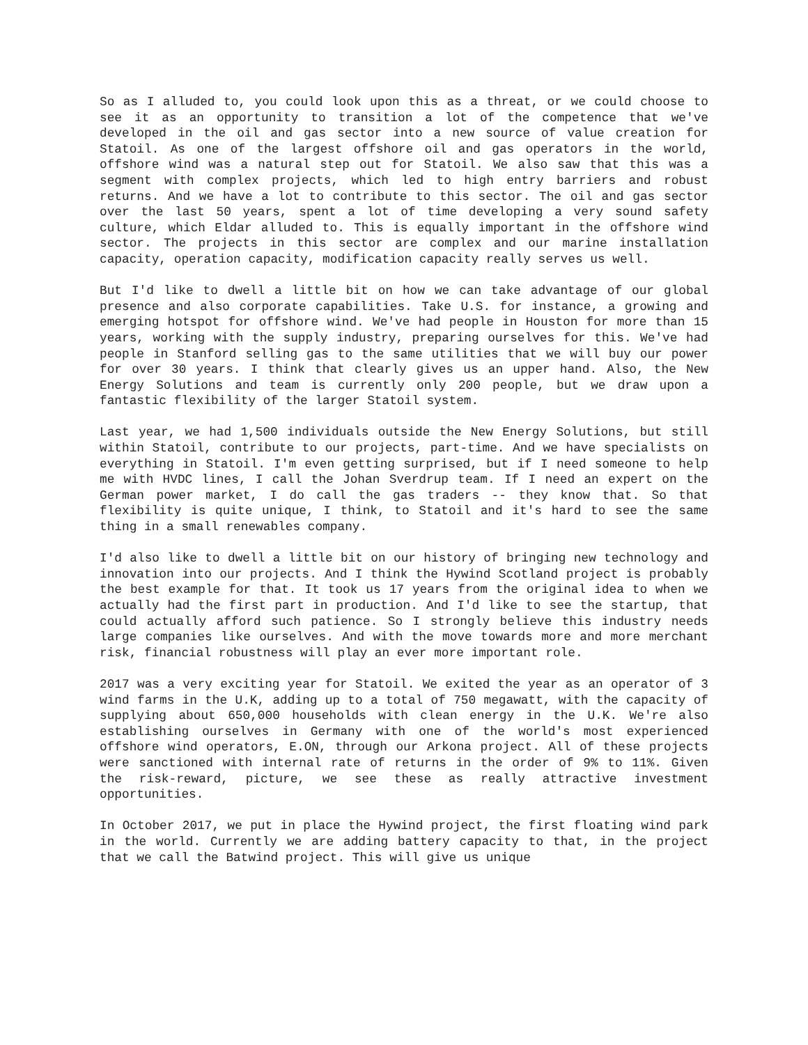So as I alluded to, you could look upon this as a threat, or we could choose to see it as an opportunity to transition a lot of the competence that we've developed in the oil and gas sector into a new source of value creation for Statoil. As one of the largest offshore oil and gas operators in the world, offshore wind was a natural step out for Statoil. We also saw that this was a segment with complex projects, which led to high entry barriers and robust returns. And we have a lot to contribute to this sector. The oil and gas sector over the last 50 years, spent a lot of time developing a very sound safety culture, which Eldar alluded to. This is equally important in the offshore wind sector. The projects in this sector are complex and our marine installation capacity, operation capacity, modification capacity really serves us well.
But I'd like to dwell a little bit on how we can take advantage of our global presence and also corporate capabilities. Take U.S. for instance, a growing and emerging hotspot for offshore wind. We've had people in Houston for more than 15 years, working with the supply industry, preparing ourselves for this. We've had people in Stanford selling gas to the same utilities that we will buy our power for over 30 years. I think that clearly gives us an upper hand. Also, the New Energy Solutions and team is currently only 200 people, but we draw upon a fantastic flexibility of the larger Statoil system.
Last year, we had 1,500 individuals outside the New Energy Solutions, but still within Statoil, contribute to our projects, part-time. And we have specialists on everything in Statoil. I'm even getting surprised, but if I need someone to help me with HVDC lines, I call the Johan Sverdrup team. If I need an expert on the German power market, I do call the gas traders -- they know that. So that flexibility is quite unique, I think, to Statoil and it's hard to see the same thing in a small renewables company.
I'd also like to dwell a little bit on our history of bringing new technology and innovation into our projects. And I think the Hywind Scotland project is probably the best example for that. It took us 17 years from the original idea to when we actually had the first part in production. And I'd like to see the startup, that could actually afford such patience. So I strongly believe this industry needs large companies like ourselves. And with the move towards more and more merchant risk, financial robustness will play an ever more important role.
2017 was a very exciting year for Statoil. We exited the year as an operator of 3 wind farms in the U.K, adding up to a total of 750 megawatt, with the capacity of supplying about 650,000 households with clean energy in the U.K. We're also establishing ourselves in Germany with one of the world's most experienced offshore wind operators, E.ON, through our Arkona project. All of these projects were sanctioned with internal rate of returns in the order of 9% to 11%. Given the risk-reward, picture, we see these as really attractive investment opportunities.
In October 2017, we put in place the Hywind project, the first floating wind park in the world. Currently we are adding battery capacity to that, in the project that we call the Batwind project. This will give us unique